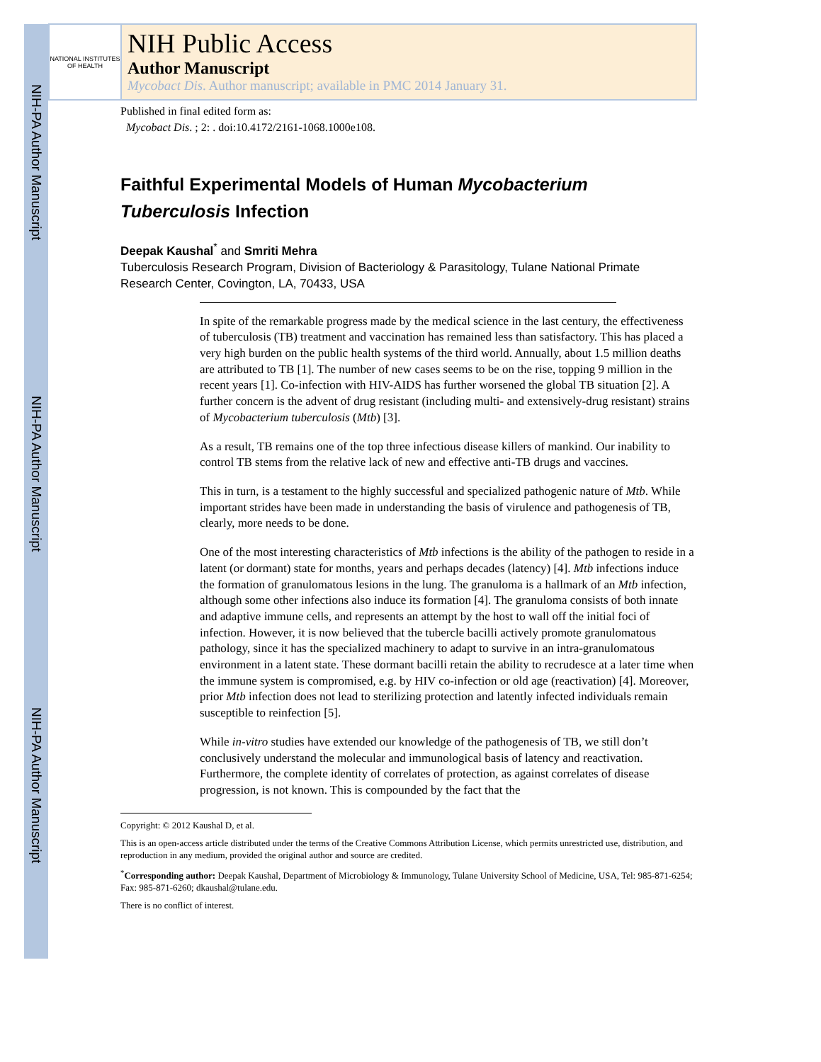NIH-PA Author Manuscript
NIH-PA Author Manuscript
NIH-PA Author Manuscript
NATIONAL INSTITUTES OF HEALTH
NIH Public Access
Author Manuscript
Mycobact Dis. Author manuscript; available in PMC 2014 January 31.
Published in final edited form as:
Mycobact Dis. ; 2: . doi:10.4172/2161-1068.1000e108.
Faithful Experimental Models of Human Mycobacterium Tuberculosis Infection
Deepak Kaushal<sup>*</sup> and Smriti Mehra
Tuberculosis Research Program, Division of Bacteriology & Parasitology, Tulane National Primate Research Center, Covington, LA, 70433, USA
In spite of the remarkable progress made by the medical science in the last century, the effectiveness of tuberculosis (TB) treatment and vaccination has remained less than satisfactory. This has placed a very high burden on the public health systems of the third world. Annually, about 1.5 million deaths are attributed to TB [1]. The number of new cases seems to be on the rise, topping 9 million in the recent years [1]. Co-infection with HIV-AIDS has further worsened the global TB situation [2]. A further concern is the advent of drug resistant (including multi- and extensively-drug resistant) strains of Mycobacterium tuberculosis (Mtb) [3].
As a result, TB remains one of the top three infectious disease killers of mankind. Our inability to control TB stems from the relative lack of new and effective anti-TB drugs and vaccines.
This in turn, is a testament to the highly successful and specialized pathogenic nature of Mtb. While important strides have been made in understanding the basis of virulence and pathogenesis of TB, clearly, more needs to be done.
One of the most interesting characteristics of Mtb infections is the ability of the pathogen to reside in a latent (or dormant) state for months, years and perhaps decades (latency) [4]. Mtb infections induce the formation of granulomatous lesions in the lung. The granuloma is a hallmark of an Mtb infection, although some other infections also induce its formation [4]. The granuloma consists of both innate and adaptive immune cells, and represents an attempt by the host to wall off the initial foci of infection. However, it is now believed that the tubercle bacilli actively promote granulomatous pathology, since it has the specialized machinery to adapt to survive in an intra-granulomatous environment in a latent state. These dormant bacilli retain the ability to recrudesce at a later time when the immune system is compromised, e.g. by HIV co-infection or old age (reactivation) [4]. Moreover, prior Mtb infection does not lead to sterilizing protection and latently infected individuals remain susceptible to reinfection [5].
While in-vitro studies have extended our knowledge of the pathogenesis of TB, we still don’t conclusively understand the molecular and immunological basis of latency and reactivation. Furthermore, the complete identity of correlates of protection, as against correlates of disease progression, is not known. This is compounded by the fact that the
Copyright: © 2012 Kaushal D, et al.
This is an open-access article distributed under the terms of the Creative Commons Attribution License, which permits unrestricted use, distribution, and reproduction in any medium, provided the original author and source are credited.
<sup>*</sup> Corresponding author: Deepak Kaushal, Department of Microbiology & Immunology, Tulane University School of Medicine, USA, Tel: 985-871-6254; Fax: 985-871-6260; dkaushal@tulane.edu.
There is no conflict of interest.